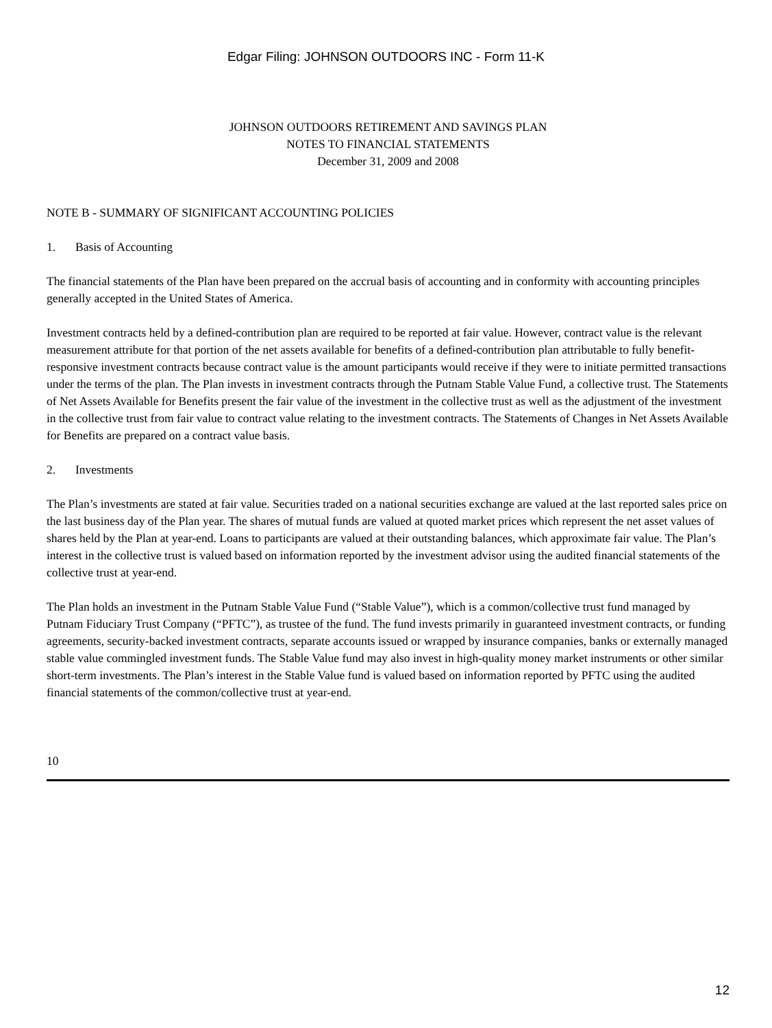Edgar Filing: JOHNSON OUTDOORS INC - Form 11-K
JOHNSON OUTDOORS RETIREMENT AND SAVINGS PLAN
NOTES TO FINANCIAL STATEMENTS
December 31, 2009 and 2008
NOTE B - SUMMARY OF SIGNIFICANT ACCOUNTING POLICIES
1. Basis of Accounting
The financial statements of the Plan have been prepared on the accrual basis of accounting and in conformity with accounting principles generally accepted in the United States of America.
Investment contracts held by a defined-contribution plan are required to be reported at fair value. However, contract value is the relevant measurement attribute for that portion of the net assets available for benefits of a defined-contribution plan attributable to fully benefit-responsive investment contracts because contract value is the amount participants would receive if they were to initiate permitted transactions under the terms of the plan. The Plan invests in investment contracts through the Putnam Stable Value Fund, a collective trust. The Statements of Net Assets Available for Benefits present the fair value of the investment in the collective trust as well as the adjustment of the investment in the collective trust from fair value to contract value relating to the investment contracts. The Statements of Changes in Net Assets Available for Benefits are prepared on a contract value basis.
2. Investments
The Plan’s investments are stated at fair value. Securities traded on a national securities exchange are valued at the last reported sales price on the last business day of the Plan year. The shares of mutual funds are valued at quoted market prices which represent the net asset values of shares held by the Plan at year-end. Loans to participants are valued at their outstanding balances, which approximate fair value. The Plan’s interest in the collective trust is valued based on information reported by the investment advisor using the audited financial statements of the collective trust at year-end.
The Plan holds an investment in the Putnam Stable Value Fund (“Stable Value”), which is a common/collective trust fund managed by Putnam Fiduciary Trust Company (“PFTC”), as trustee of the fund. The fund invests primarily in guaranteed investment contracts, or funding agreements, security-backed investment contracts, separate accounts issued or wrapped by insurance companies, banks or externally managed stable value commingled investment funds. The Stable Value fund may also invest in high-quality money market instruments or other similar short-term investments. The Plan’s interest in the Stable Value fund is valued based on information reported by PFTC using the audited financial statements of the common/collective trust at year-end.
10
12